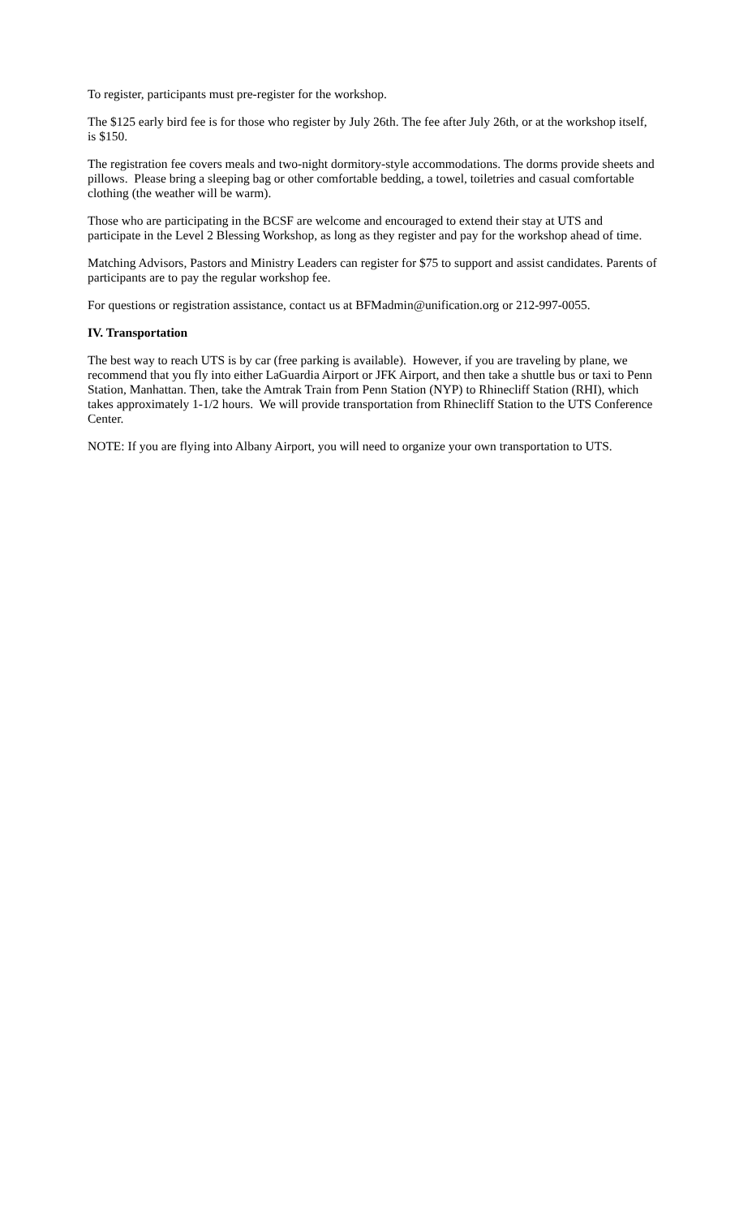To register, participants must pre-register for the workshop.
The $125 early bird fee is for those who register by July 26th. The fee after July 26th, or at the workshop itself, is $150.
The registration fee covers meals and two-night dormitory-style accommodations. The dorms provide sheets and pillows. Please bring a sleeping bag or other comfortable bedding, a towel, toiletries and casual comfortable clothing (the weather will be warm).
Those who are participating in the BCSF are welcome and encouraged to extend their stay at UTS and participate in the Level 2 Blessing Workshop, as long as they register and pay for the workshop ahead of time.
Matching Advisors, Pastors and Ministry Leaders can register for $75 to support and assist candidates. Parents of participants are to pay the regular workshop fee.
For questions or registration assistance, contact us at BFMadmin@unification.org or 212-997-0055.
IV. Transportation
The best way to reach UTS is by car (free parking is available). However, if you are traveling by plane, we recommend that you fly into either LaGuardia Airport or JFK Airport, and then take a shuttle bus or taxi to Penn Station, Manhattan. Then, take the Amtrak Train from Penn Station (NYP) to Rhinecliff Station (RHI), which takes approximately 1-1/2 hours. We will provide transportation from Rhinecliff Station to the UTS Conference Center.
NOTE: If you are flying into Albany Airport, you will need to organize your own transportation to UTS.